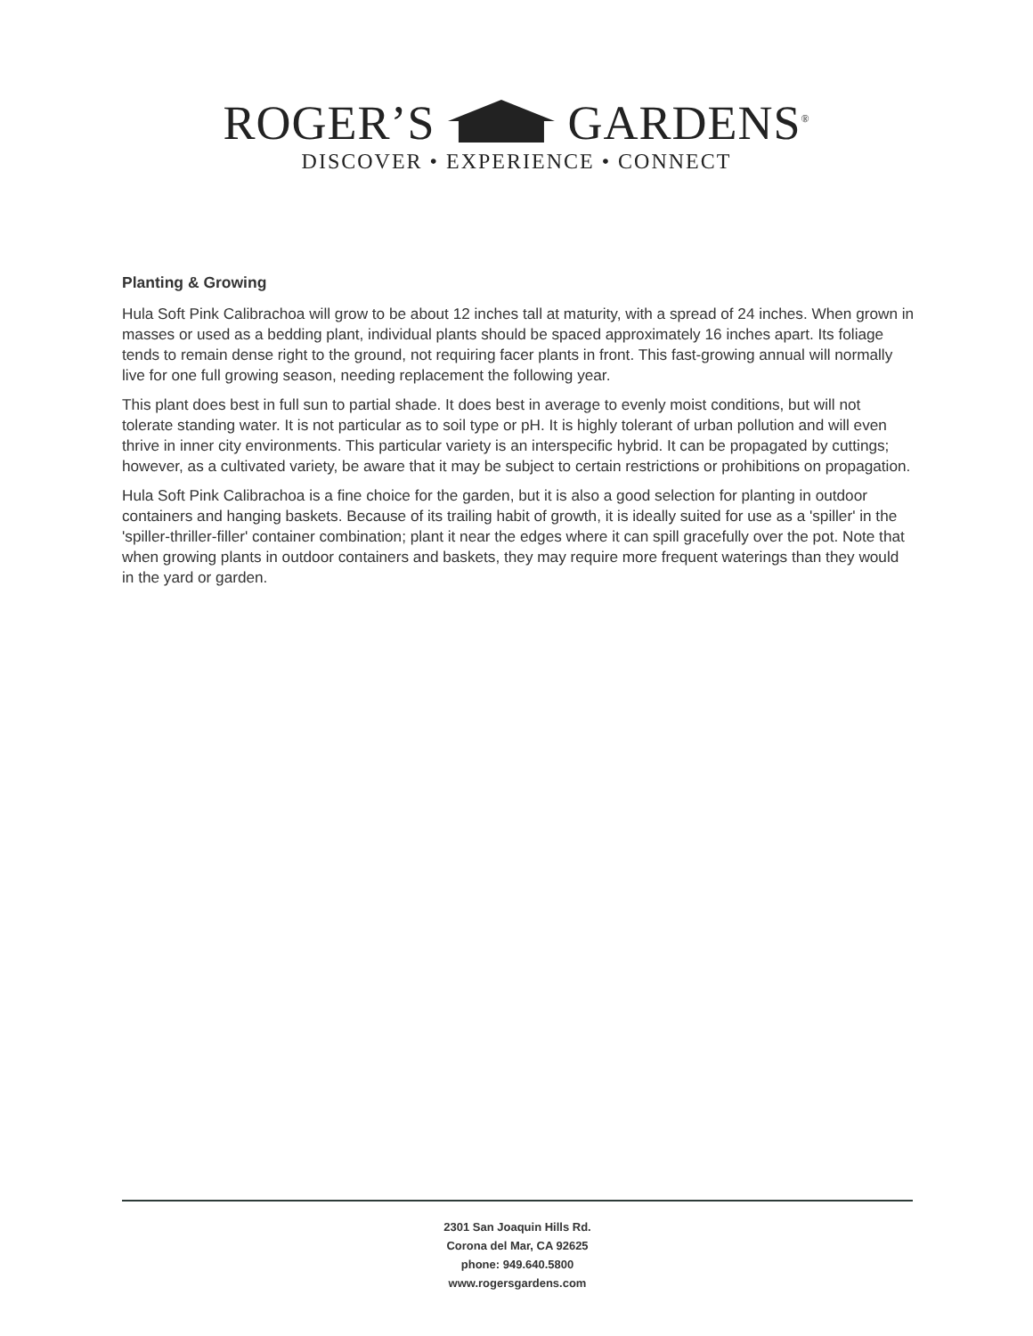ROGER’S GARDENS<sup>®</sup>
DISCOVER • EXPERIENCE • CONNECT
Planting & Growing
Hula Soft Pink Calibrachoa will grow to be about 12 inches tall at maturity, with a spread of 24 inches. When grown in masses or used as a bedding plant, individual plants should be spaced approximately 16 inches apart. Its foliage tends to remain dense right to the ground, not requiring facer plants in front. This fast-growing annual will normally live for one full growing season, needing replacement the following year.
This plant does best in full sun to partial shade. It does best in average to evenly moist conditions, but will not tolerate standing water. It is not particular as to soil type or pH. It is highly tolerant of urban pollution and will even thrive in inner city environments. This particular variety is an interspecific hybrid. It can be propagated by cuttings; however, as a cultivated variety, be aware that it may be subject to certain restrictions or prohibitions on propagation.
Hula Soft Pink Calibrachoa is a fine choice for the garden, but it is also a good selection for planting in outdoor containers and hanging baskets. Because of its trailing habit of growth, it is ideally suited for use as a 'spiller' in the 'spiller-thriller-filler' container combination; plant it near the edges where it can spill gracefully over the pot. Note that when growing plants in outdoor containers and baskets, they may require more frequent waterings than they would in the yard or garden.
2301 San Joaquin Hills Rd.
Corona del Mar, CA 92625
phone: 949.640.5800
www.rogersgardens.com